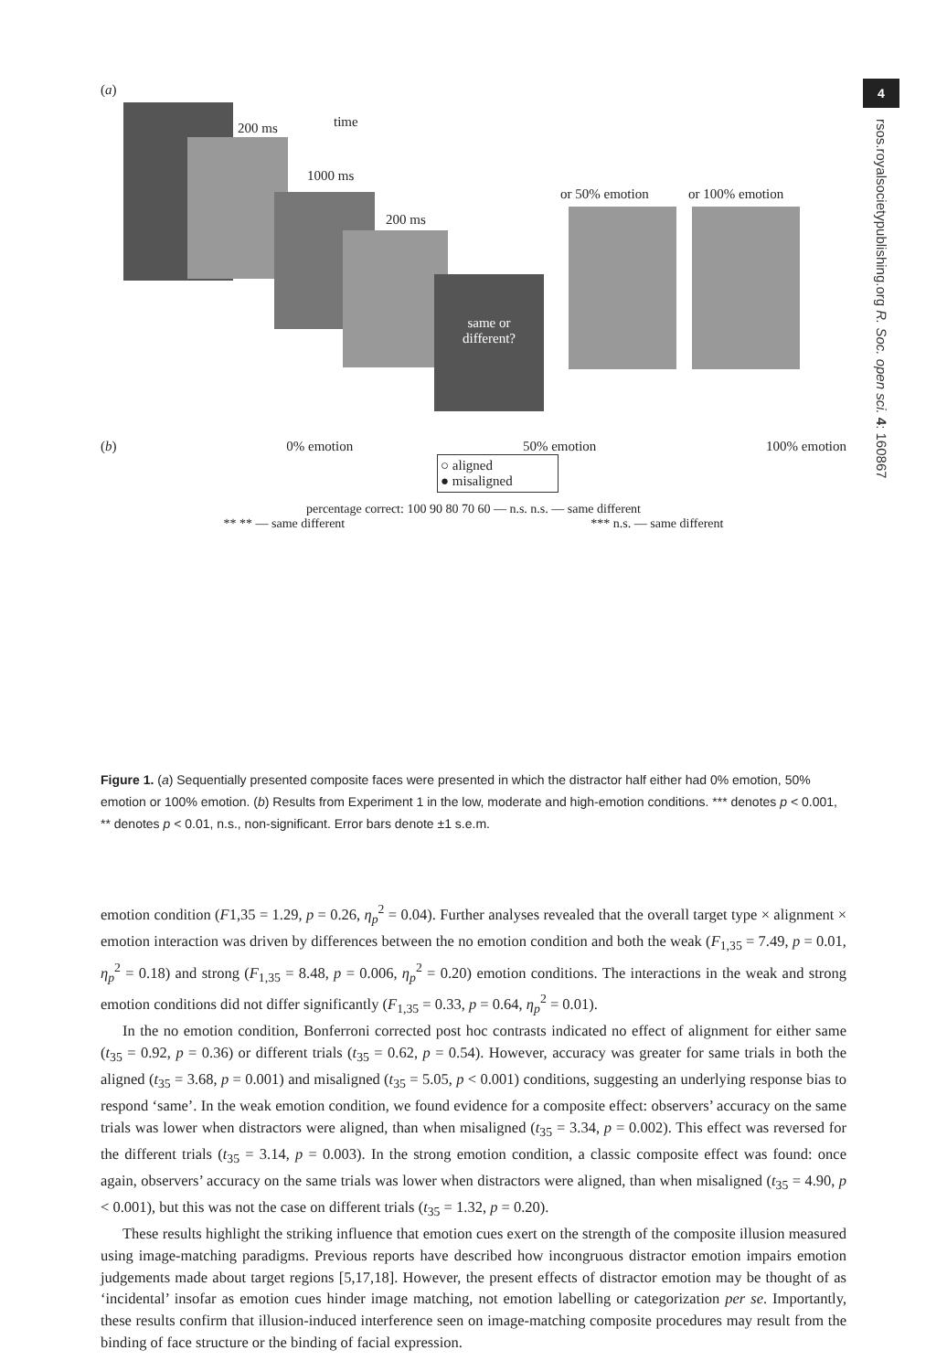4
rsos.royalsocietypublishing.org R. Soc. open sci. 4: 160867
(a)
same or
different?
200 ms time
1000 ms
200 ms
or 50% emotion or 100% emotion
(b) 0% emotion 50% emotion 100% emotion
○ aligned
● misaligned
percentage correct: 100 90 80 70 60 — n.s. n.s. — same different
** ** — same different *** n.s. — same different
Figure 1. (a) Sequentially presented composite faces were presented in which the distractor half either had 0% emotion, 50% emotion or 100% emotion. (b) Results from Experiment 1 in the low, moderate and high-emotion conditions. *** denotes p < 0.001, ** denotes p < 0.01, n.s., non-significant. Error bars denote ±1 s.e.m.
emotion condition (F1,35 = 1.29, p = 0.26, η<sub>p</sub><sup>2</sup> = 0.04). Further analyses revealed that the overall target type × alignment × emotion interaction was driven by differences between the no emotion condition and both the weak (F<sub>1,35</sub> = 7.49, p = 0.01, η<sub>p</sub><sup>2</sup> = 0.18) and strong (F<sub>1,35</sub> = 8.48, p = 0.006, η<sub>p</sub><sup>2</sup> = 0.20) emotion conditions. The interactions in the weak and strong emotion conditions did not differ significantly (F<sub>1,35</sub> = 0.33, p = 0.64, η<sub>p</sub><sup>2</sup> = 0.01).
In the no emotion condition, Bonferroni corrected post hoc contrasts indicated no effect of alignment for either same (t<sub>35</sub> = 0.92, p = 0.36) or different trials (t<sub>35</sub> = 0.62, p = 0.54). However, accuracy was greater for same trials in both the aligned (t<sub>35</sub> = 3.68, p = 0.001) and misaligned (t<sub>35</sub> = 5.05, p < 0.001) conditions, suggesting an underlying response bias to respond ‘same’. In the weak emotion condition, we found evidence for a composite effect: observers’ accuracy on the same trials was lower when distractors were aligned, than when misaligned (t<sub>35</sub> = 3.34, p = 0.002). This effect was reversed for the different trials (t<sub>35</sub> = 3.14, p = 0.003). In the strong emotion condition, a classic composite effect was found: once again, observers’ accuracy on the same trials was lower when distractors were aligned, than when misaligned (t<sub>35</sub> = 4.90, p < 0.001), but this was not the case on different trials (t<sub>35</sub> = 1.32, p = 0.20).
These results highlight the striking influence that emotion cues exert on the strength of the composite illusion measured using image-matching paradigms. Previous reports have described how incongruous distractor emotion impairs emotion judgements made about target regions [5,17,18]. However, the present effects of distractor emotion may be thought of as ‘incidental’ insofar as emotion cues hinder image matching, not emotion labelling or categorization per se. Importantly, these results confirm that illusion-induced interference seen on image-matching composite procedures may result from the binding of face structure or the binding of facial expression.